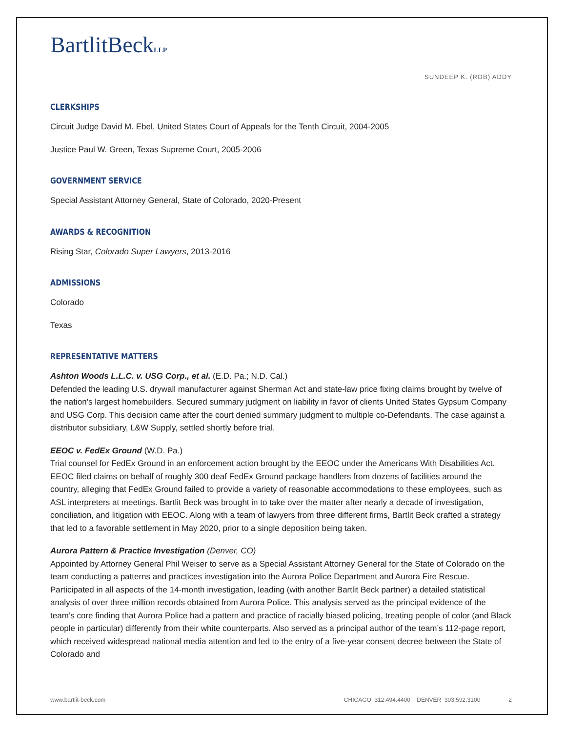BartlitBeckLLP
SUNDEEP K. (ROB) ADDY
CLERKSHIPS
Circuit Judge David M. Ebel, United States Court of Appeals for the Tenth Circuit, 2004-2005
Justice Paul W. Green, Texas Supreme Court, 2005-2006
GOVERNMENT SERVICE
Special Assistant Attorney General, State of Colorado, 2020-Present
AWARDS & RECOGNITION
Rising Star, Colorado Super Lawyers, 2013-2016
ADMISSIONS
Colorado
Texas
REPRESENTATIVE MATTERS
Ashton Woods L.L.C. v. USG Corp., et al. (E.D. Pa.; N.D. Cal.)
Defended the leading U.S. drywall manufacturer against Sherman Act and state-law price fixing claims brought by twelve of the nation's largest homebuilders. Secured summary judgment on liability in favor of clients United States Gypsum Company and USG Corp. This decision came after the court denied summary judgment to multiple co-Defendants. The case against a distributor subsidiary, L&W Supply, settled shortly before trial.
EEOC v. FedEx Ground (W.D. Pa.)
Trial counsel for FedEx Ground in an enforcement action brought by the EEOC under the Americans With Disabilities Act. EEOC filed claims on behalf of roughly 300 deaf FedEx Ground package handlers from dozens of facilities around the country, alleging that FedEx Ground failed to provide a variety of reasonable accommodations to these employees, such as ASL interpreters at meetings. Bartlit Beck was brought in to take over the matter after nearly a decade of investigation, conciliation, and litigation with EEOC. Along with a team of lawyers from three different firms, Bartlit Beck crafted a strategy that led to a favorable settlement in May 2020, prior to a single deposition being taken.
Aurora Pattern & Practice Investigation (Denver, CO)
Appointed by Attorney General Phil Weiser to serve as a Special Assistant Attorney General for the State of Colorado on the team conducting a patterns and practices investigation into the Aurora Police Department and Aurora Fire Rescue. Participated in all aspects of the 14-month investigation, leading (with another Bartlit Beck partner) a detailed statistical analysis of over three million records obtained from Aurora Police. This analysis served as the principal evidence of the team’s core finding that Aurora Police had a pattern and practice of racially biased policing, treating people of color (and Black people in particular) differently from their white counterparts. Also served as a principal author of the team’s 112-page report, which received widespread national media attention and led to the entry of a five-year consent decree between the State of Colorado and
www.bartlit-beck.com CHICAGO 312.494.4400 DENVER 303.592.3100 2